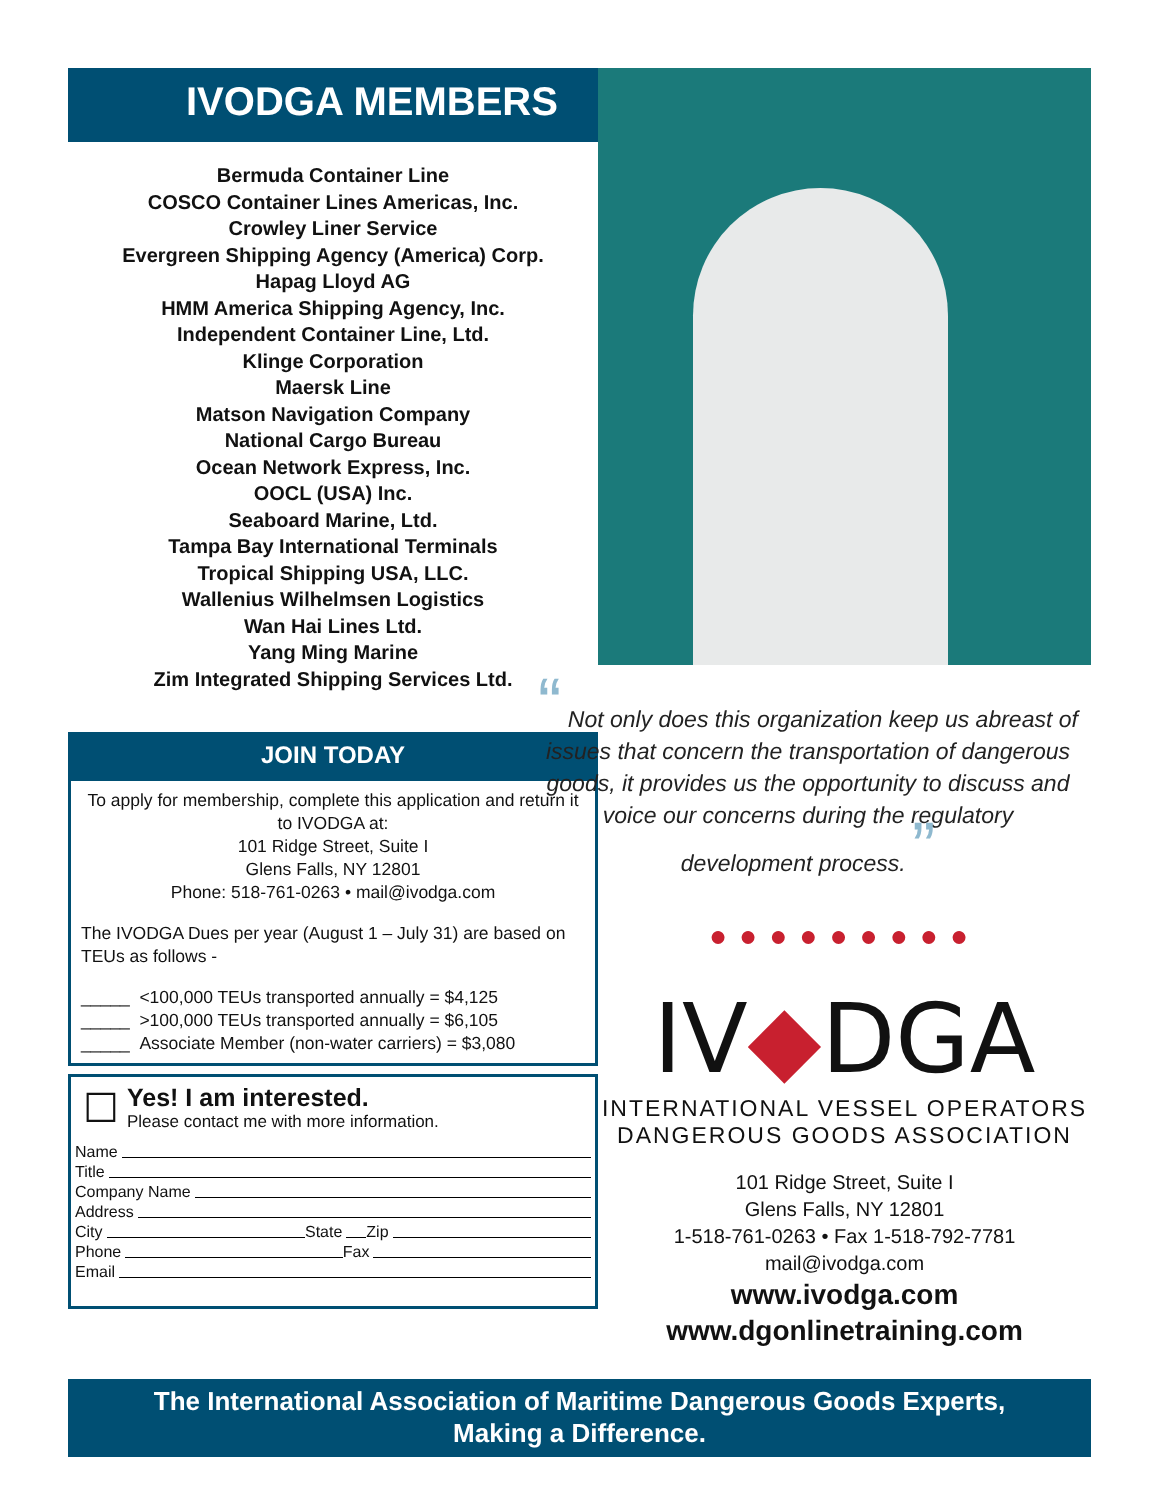IVODGA MEMBERS
Bermuda Container Line
COSCO Container Lines Americas, Inc.
Crowley Liner Service
Evergreen Shipping Agency (America) Corp.
Hapag Lloyd AG
HMM America Shipping Agency, Inc.
Independent Container Line, Ltd.
Klinge Corporation
Maersk Line
Matson Navigation Company
National Cargo Bureau
Ocean Network Express, Inc.
OOCL (USA) Inc.
Seaboard Marine, Ltd.
Tampa Bay International Terminals
Tropical Shipping USA, LLC.
Wallenius Wilhelmsen Logistics
Wan Hai Lines Ltd.
Yang Ming Marine
Zim Integrated Shipping Services Ltd.
JOIN TODAY
To apply for membership, complete this application and return it to IVODGA at:
101 Ridge Street, Suite I
Glens Falls, NY 12801
Phone: 518-761-0263 • mail@ivodga.com
The IVODGA Dues per year (August 1 – July 31) are based on TEUs as follows -
_____ <100,000 TEUs transported annually = $4,125
_____ >100,000 TEUs transported annually = $6,105
_____ Associate Member (non-water carriers) = $3,080
☐
Yes! I am interested.
Please contact me with more information.
Name
Title
Company Name
Address
City State Zip
Phone Fax
Email
“ Not only does this organization keep us abreast of issues that concern the transportation of dangerous goods, it provides us the opportunity to discuss and voice our concerns during the regulatory development process. ”
●●●●●●●●●
IV◆DGA
INTERNATIONAL VESSEL OPERATORS
DANGEROUS GOODS ASSOCIATION
101 Ridge Street, Suite I
Glens Falls, NY 12801
1-518-761-0263 • Fax 1-518-792-7781
mail@ivodga.com
www.ivodga.com
www.dgonlinetraining.com
The International Association of Maritime Dangerous Goods Experts,
Making a Difference.